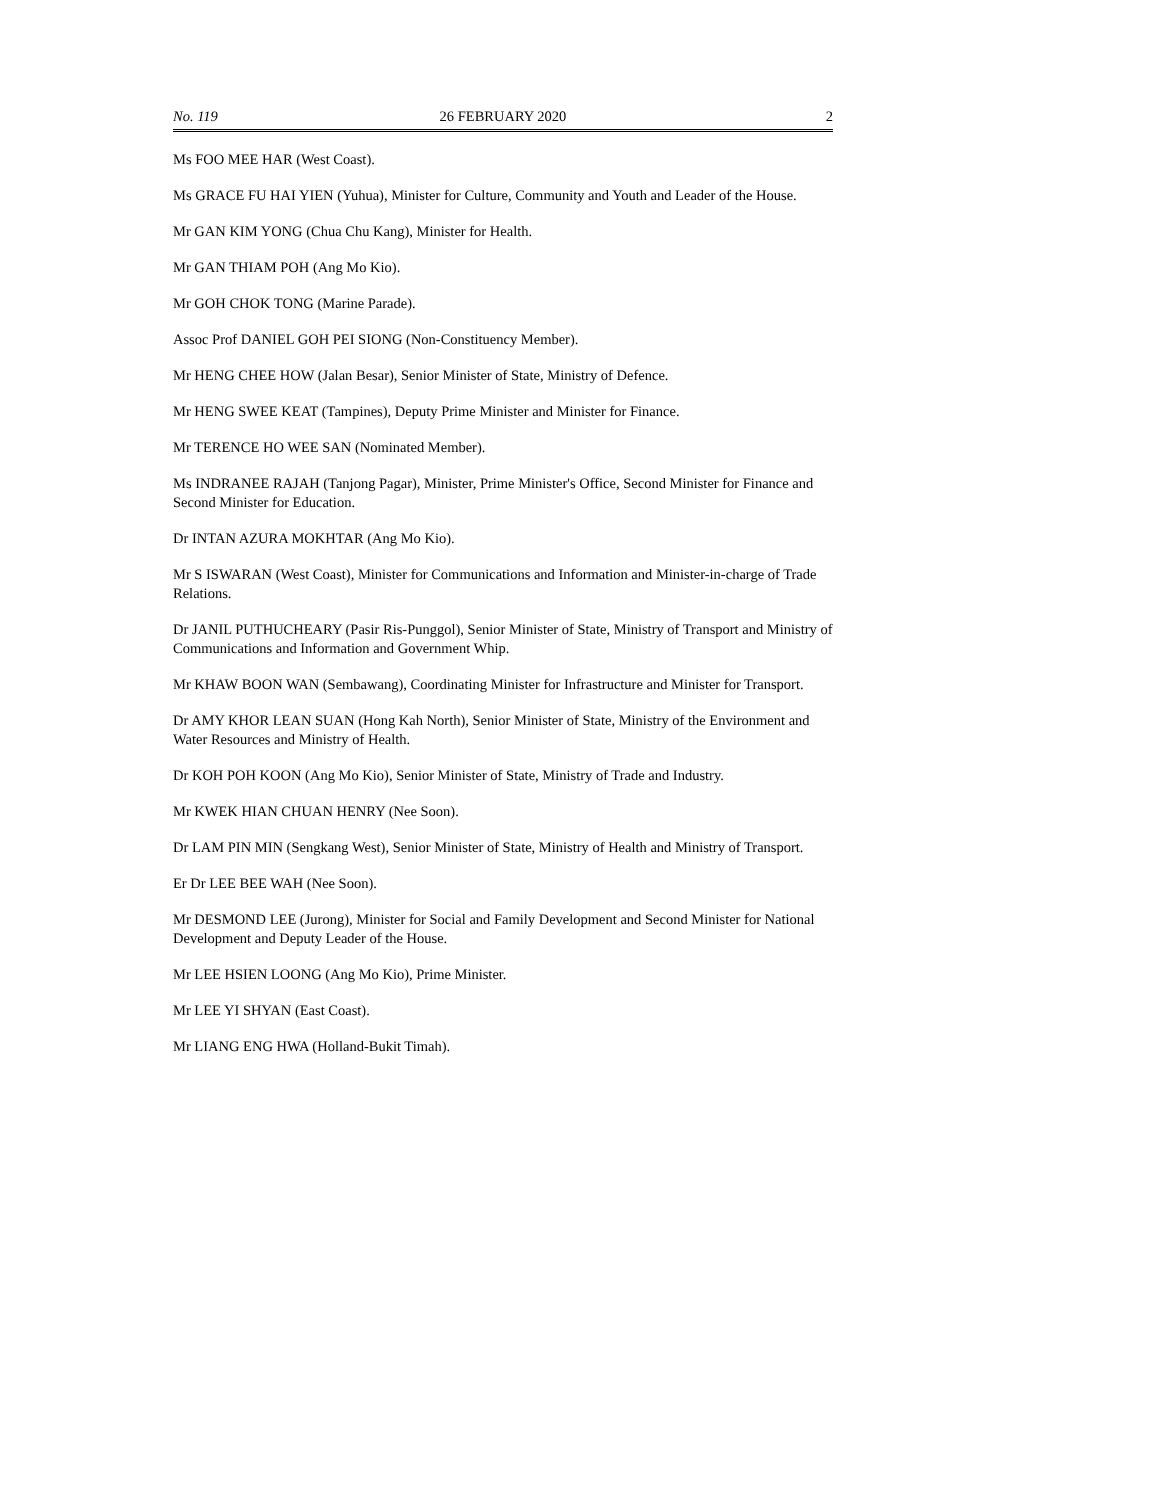No. 119 26 FEBRUARY 2020 2
Ms FOO MEE HAR (West Coast).
Ms GRACE FU HAI YIEN (Yuhua), Minister for Culture, Community and Youth and Leader of the House.
Mr GAN KIM YONG (Chua Chu Kang), Minister for Health.
Mr GAN THIAM POH (Ang Mo Kio).
Mr GOH CHOK TONG (Marine Parade).
Assoc Prof DANIEL GOH PEI SIONG (Non-Constituency Member).
Mr HENG CHEE HOW (Jalan Besar), Senior Minister of State, Ministry of Defence.
Mr HENG SWEE KEAT (Tampines), Deputy Prime Minister and Minister for Finance.
Mr TERENCE HO WEE SAN (Nominated Member).
Ms INDRANEE RAJAH (Tanjong Pagar), Minister, Prime Minister's Office, Second Minister for Finance and Second Minister for Education.
Dr INTAN AZURA MOKHTAR (Ang Mo Kio).
Mr S ISWARAN (West Coast), Minister for Communications and Information and Minister-in-charge of Trade Relations.
Dr JANIL PUTHUCHEARY (Pasir Ris-Punggol), Senior Minister of State, Ministry of Transport and Ministry of Communications and Information and Government Whip.
Mr KHAW BOON WAN (Sembawang), Coordinating Minister for Infrastructure and Minister for Transport.
Dr AMY KHOR LEAN SUAN (Hong Kah North), Senior Minister of State, Ministry of the Environment and Water Resources and Ministry of Health.
Dr KOH POH KOON (Ang Mo Kio), Senior Minister of State, Ministry of Trade and Industry.
Mr KWEK HIAN CHUAN HENRY (Nee Soon).
Dr LAM PIN MIN (Sengkang West), Senior Minister of State, Ministry of Health and Ministry of Transport.
Er Dr LEE BEE WAH (Nee Soon).
Mr DESMOND LEE (Jurong), Minister for Social and Family Development and Second Minister for National Development and Deputy Leader of the House.
Mr LEE HSIEN LOONG (Ang Mo Kio), Prime Minister.
Mr LEE YI SHYAN (East Coast).
Mr LIANG ENG HWA (Holland-Bukit Timah).